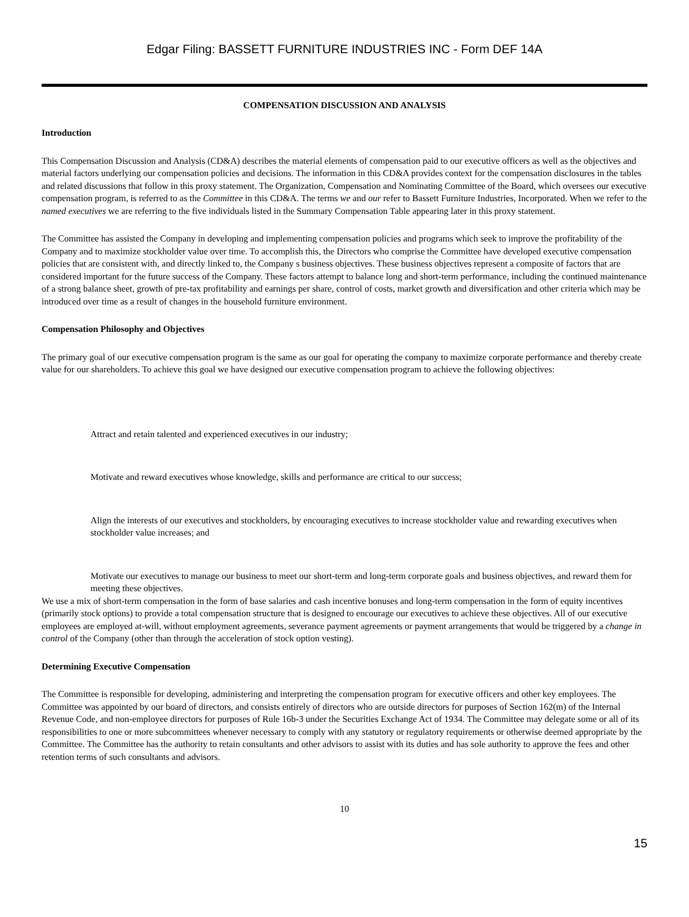Edgar Filing: BASSETT FURNITURE INDUSTRIES INC - Form DEF 14A
COMPENSATION DISCUSSION AND ANALYSIS
Introduction
This Compensation Discussion and Analysis (CD&A) describes the material elements of compensation paid to our executive officers as well as the objectives and material factors underlying our compensation policies and decisions. The information in this CD&A provides context for the compensation disclosures in the tables and related discussions that follow in this proxy statement. The Organization, Compensation and Nominating Committee of the Board, which oversees our executive compensation program, is referred to as the Committee in this CD&A. The terms we and our refer to Bassett Furniture Industries, Incorporated. When we refer to the named executives we are referring to the five individuals listed in the Summary Compensation Table appearing later in this proxy statement.
The Committee has assisted the Company in developing and implementing compensation policies and programs which seek to improve the profitability of the Company and to maximize stockholder value over time. To accomplish this, the Directors who comprise the Committee have developed executive compensation policies that are consistent with, and directly linked to, the Company s business objectives. These business objectives represent a composite of factors that are considered important for the future success of the Company. These factors attempt to balance long and short-term performance, including the continued maintenance of a strong balance sheet, growth of pre-tax profitability and earnings per share, control of costs, market growth and diversification and other criteria which may be introduced over time as a result of changes in the household furniture environment.
Compensation Philosophy and Objectives
The primary goal of our executive compensation program is the same as our goal for operating the company to maximize corporate performance and thereby create value for our shareholders. To achieve this goal we have designed our executive compensation program to achieve the following objectives:
Attract and retain talented and experienced executives in our industry;
Motivate and reward executives whose knowledge, skills and performance are critical to our success;
Align the interests of our executives and stockholders, by encouraging executives to increase stockholder value and rewarding executives when stockholder value increases; and
Motivate our executives to manage our business to meet our short-term and long-term corporate goals and business objectives, and reward them for meeting these objectives.
We use a mix of short-term compensation in the form of base salaries and cash incentive bonuses and long-term compensation in the form of equity incentives (primarily stock options) to provide a total compensation structure that is designed to encourage our executives to achieve these objectives. All of our executive employees are employed at-will, without employment agreements, severance payment agreements or payment arrangements that would be triggered by a change in control of the Company (other than through the acceleration of stock option vesting).
Determining Executive Compensation
The Committee is responsible for developing, administering and interpreting the compensation program for executive officers and other key employees. The Committee was appointed by our board of directors, and consists entirely of directors who are outside directors for purposes of Section 162(m) of the Internal Revenue Code, and non-employee directors for purposes of Rule 16b-3 under the Securities Exchange Act of 1934. The Committee may delegate some or all of its responsibilities to one or more subcommittees whenever necessary to comply with any statutory or regulatory requirements or otherwise deemed appropriate by the Committee. The Committee has the authority to retain consultants and other advisors to assist with its duties and has sole authority to approve the fees and other retention terms of such consultants and advisors.
10
15